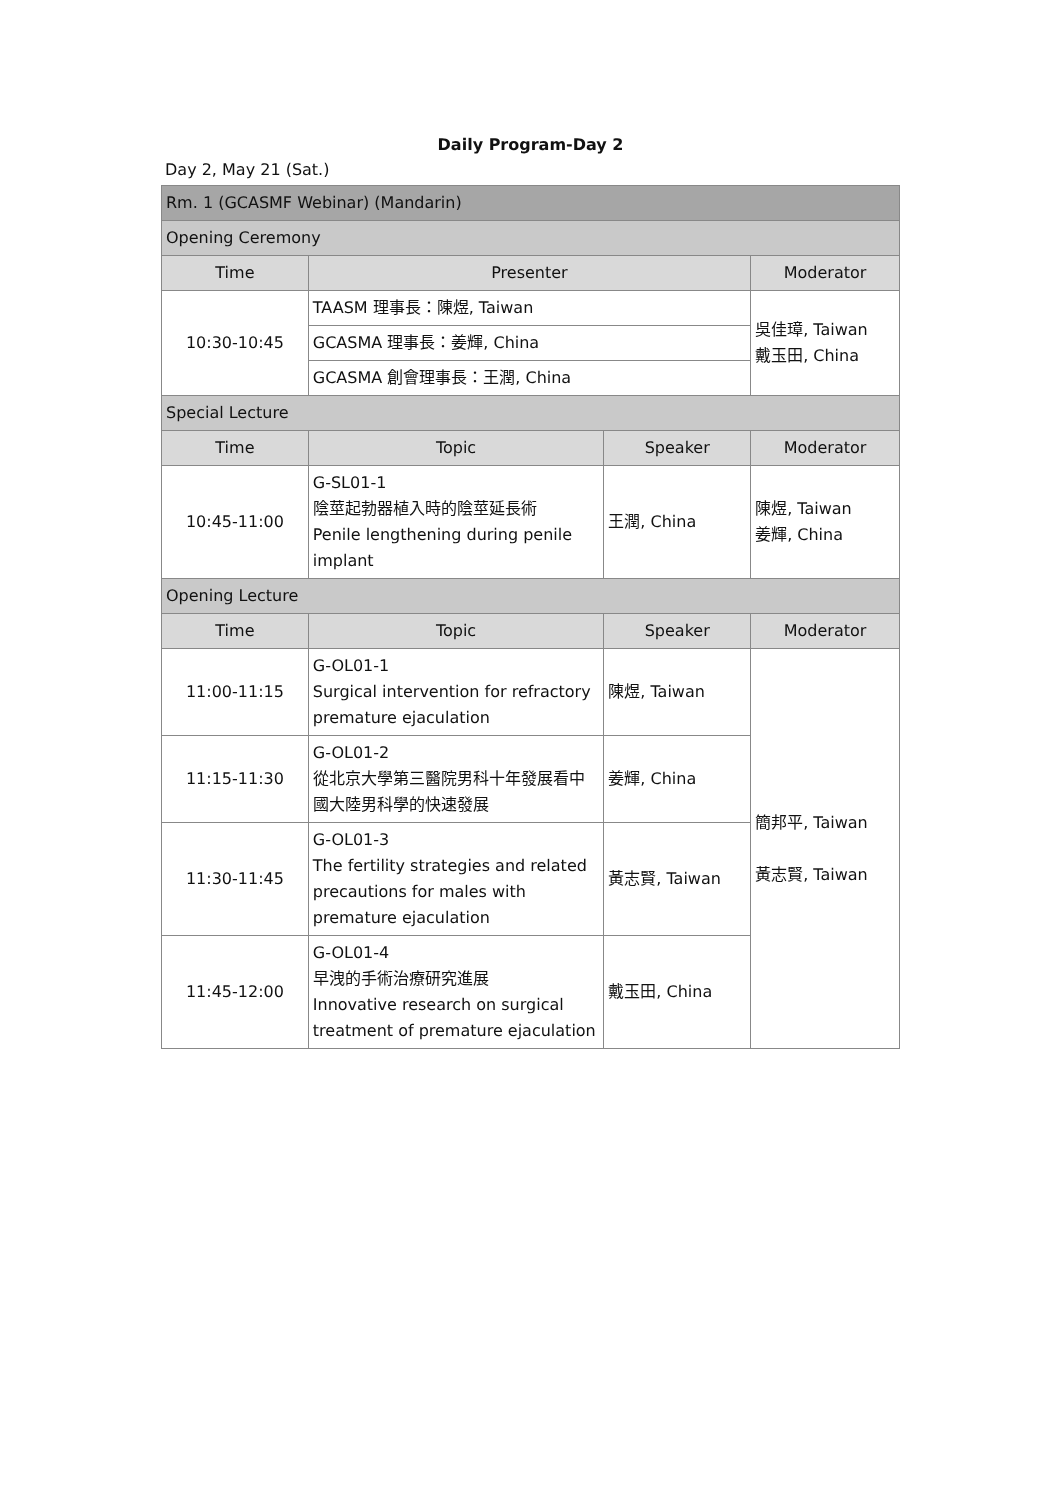Daily Program-Day 2
Day 2, May 21 (Sat.)
| Rm. 1 (GCASMF Webinar) (Mandarin) | | | |
| Opening Ceremony | | | |
| Time | Presenter | | Moderator |
| 10:30-10:45 | TAASM 理事長：陳煜, Taiwan | | 吳佳璋, Taiwan 戴玉田, China |
| | GCASMA 理事長：姜輝, China | | |
| | GCASMA 創會理事長：王潤, China | | |
| Special Lecture | | | |
| Time | Topic | Speaker | Moderator |
| 10:45-11:00 | G-SL01-1 陰莖起勃器植入時的陰莖延長術 Penile lengthening during penile implant | 王潤, China | 陳煜, Taiwan 姜輝, China |
| Opening Lecture | | | |
| Time | Topic | Speaker | Moderator |
| 11:00-11:15 | G-OL01-1 Surgical intervention for refractory premature ejaculation | 陳煜, Taiwan | 簡邦平, Taiwan 黃志賢, Taiwan |
| 11:15-11:30 | G-OL01-2 從北京大學第三醫院男科十年發展看中國大陸男科學的快速發展 | 姜輝, China | |
| 11:30-11:45 | G-OL01-3 The fertility strategies and related precautions for males with premature ejaculation | 黃志賢, Taiwan | |
| 11:45-12:00 | G-OL01-4 早洩的手術治療研究進展 Innovative research on surgical treatment of premature ejaculation | 戴玉田, China | |